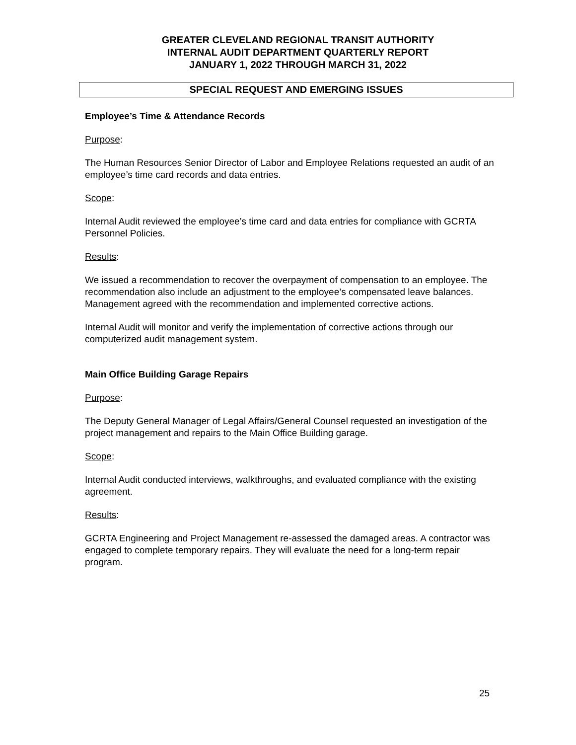GREATER CLEVELAND REGIONAL TRANSIT AUTHORITY
INTERNAL AUDIT DEPARTMENT QUARTERLY REPORT
JANUARY 1, 2022 THROUGH MARCH 31, 2022
SPECIAL REQUEST AND EMERGING ISSUES
Employee’s Time & Attendance Records
Purpose:
The Human Resources Senior Director of Labor and Employee Relations requested an audit of an employee’s time card records and data entries.
Scope:
Internal Audit reviewed the employee’s time card and data entries for compliance with GCRTA Personnel Policies.
Results:
We issued a recommendation to recover the overpayment of compensation to an employee. The recommendation also include an adjustment to the employee’s compensated leave balances. Management agreed with the recommendation and implemented corrective actions.
Internal Audit will monitor and verify the implementation of corrective actions through our computerized audit management system.
Main Office Building Garage Repairs
Purpose:
The Deputy General Manager of Legal Affairs/General Counsel requested an investigation of the project management and repairs to the Main Office Building garage.
Scope:
Internal Audit conducted interviews, walkthroughs, and evaluated compliance with the existing agreement.
Results:
GCRTA Engineering and Project Management re-assessed the damaged areas. A contractor was engaged to complete temporary repairs. They will evaluate the need for a long-term repair program.
25